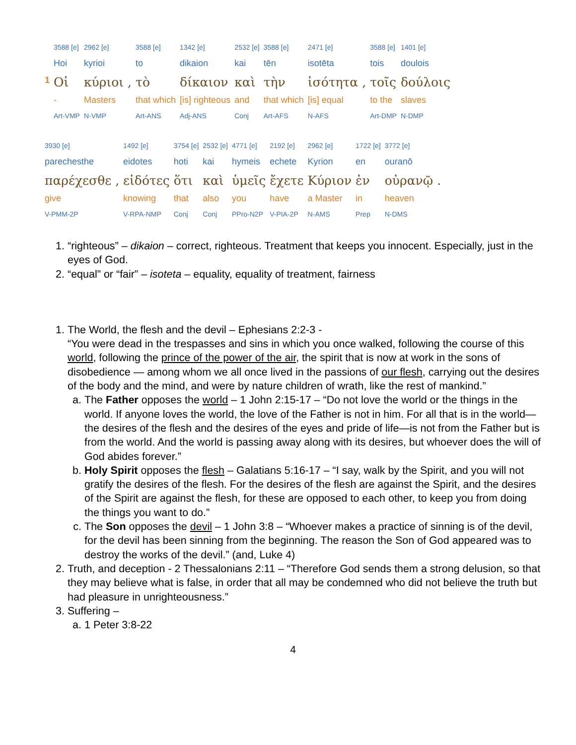| | 3588 [e] | 2962 [e] | | 3588 [e] | 1342 [e] | 2532 [e] | 3588 [e] | 2471 [e] | | 3588 [e] | 1401 [e] |
| | Hoi | kyrioi | | to | dikaion | kai | tēn | isotēta | | tois | doulois |
| 1 | Οἱ | κύριοι | , | τὸ | δίκαιον | καὶ | τὴν | ἰσότητα | , | τοῖς | δούλοις |
| | - | Masters | | that which | [is] righteous | and | that which | [is] equal | | to the | slaves |
| | Art-VMP | N-VMP | | Art-ANS | Adj-ANS | Conj | Art-AFS | N-AFS | | Art-DMP | N-DMP |
| 3930 [e] | | 1492 [e] | 3754 [e] | 2532 [e] | 4771 [e] | 2192 [e] | 2962 [e] | 1722 [e] | 3772 [e] | |
| parechesthe | | eidotes | hoti | kai | hymeis | echete | Kyrion | en | ouranō | |
| παρέχεσθε | , | εἰδότες | ὅτι | καὶ | ὑμεῖς | ἔχετε | Κύριον | ἐν | οὐρανῷ | . |
| give | | knowing | that | also | you | have | a Master | in | heaven | |
| V-PMM-2P | | V-RPA-NMP | Conj | Conj | PPro-N2P | V-PIA-2P | N-AMS | Prep | N-DMS | |
1. “righteous” – dikaion – correct, righteous. Treatment that keeps you innocent. Especially, just in the eyes of God.
2. “equal” or “fair” – isoteta – equality, equality of treatment, fairness
1. The World, the flesh and the devil – Ephesians 2:2-3 -
“You were dead in the trespasses and sins in which you once walked, following the course of this world, following the prince of the power of the air, the spirit that is now at work in the sons of disobedience — among whom we all once lived in the passions of our flesh, carrying out the desires of the body and the mind, and were by nature children of wrath, like the rest of mankind.”
a. The Father opposes the world – 1 John 2:15-17 – “Do not love the world or the things in the world. If anyone loves the world, the love of the Father is not in him. For all that is in the world—the desires of the flesh and the desires of the eyes and pride of life—is not from the Father but is from the world. And the world is passing away along with its desires, but whoever does the will of God abides forever.”
b. Holy Spirit opposes the flesh – Galatians 5:16-17 – “I say, walk by the Spirit, and you will not gratify the desires of the flesh. For the desires of the flesh are against the Spirit, and the desires of the Spirit are against the flesh, for these are opposed to each other, to keep you from doing the things you want to do.”
c. The Son opposes the devil – 1 John 3:8 – “Whoever makes a practice of sinning is of the devil, for the devil has been sinning from the beginning. The reason the Son of God appeared was to destroy the works of the devil.” (and, Luke 4)
2. Truth, and deception - 2 Thessalonians 2:11 – “Therefore God sends them a strong delusion, so that they may believe what is false, in order that all may be condemned who did not believe the truth but had pleasure in unrighteousness.”
3. Suffering –
a. 1 Peter 3:8-22
4